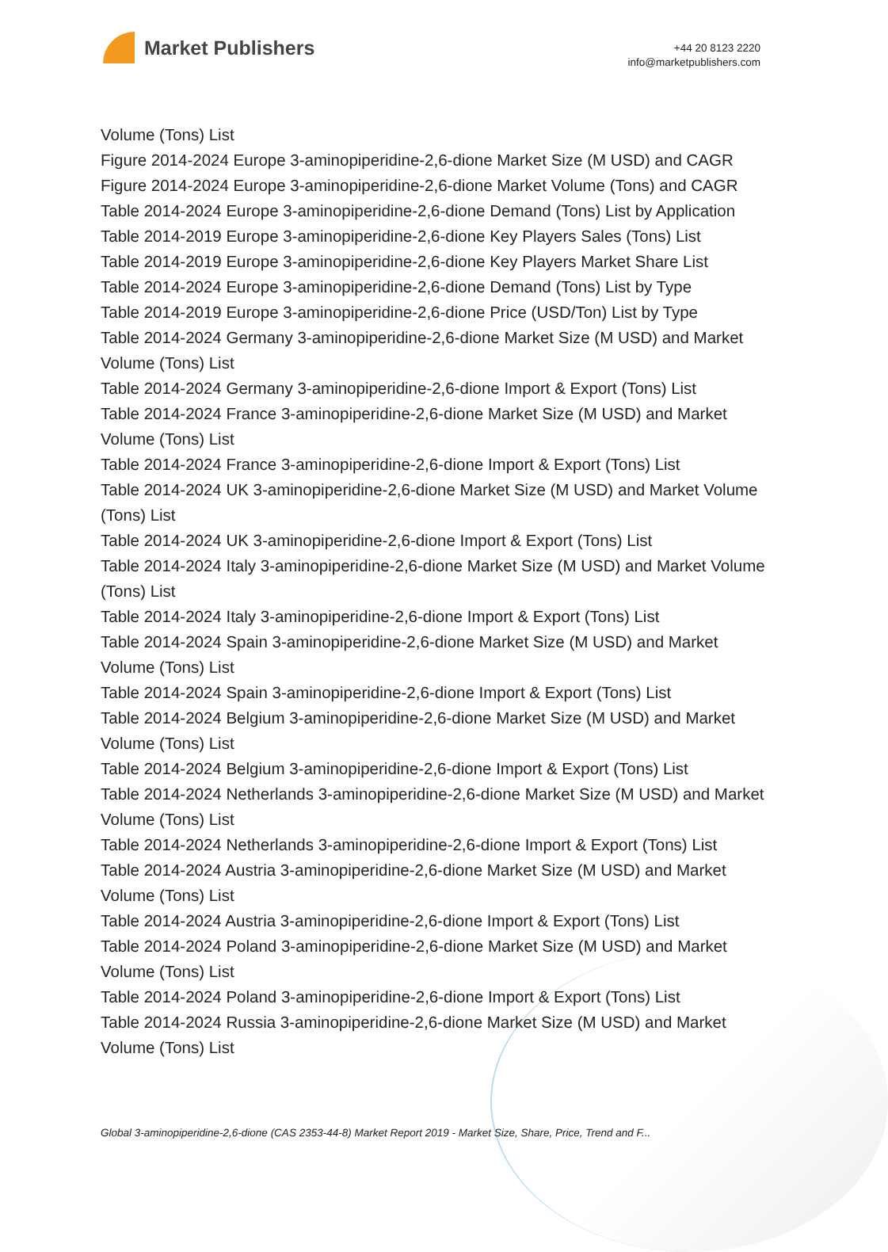Market Publishers
+44 20 8123 2220
info@marketpublishers.com
Volume (Tons) List
Figure 2014-2024 Europe 3-aminopiperidine-2,6-dione Market Size (M USD) and CAGR
Figure 2014-2024 Europe 3-aminopiperidine-2,6-dione Market Volume (Tons) and CAGR
Table 2014-2024 Europe 3-aminopiperidine-2,6-dione Demand (Tons) List by Application
Table 2014-2019 Europe 3-aminopiperidine-2,6-dione Key Players Sales (Tons) List
Table 2014-2019 Europe 3-aminopiperidine-2,6-dione Key Players Market Share List
Table 2014-2024 Europe 3-aminopiperidine-2,6-dione Demand (Tons) List by Type
Table 2014-2019 Europe 3-aminopiperidine-2,6-dione Price (USD/Ton) List by Type
Table 2014-2024 Germany 3-aminopiperidine-2,6-dione Market Size (M USD) and Market Volume (Tons) List
Table 2014-2024 Germany 3-aminopiperidine-2,6-dione Import & Export (Tons) List
Table 2014-2024 France 3-aminopiperidine-2,6-dione Market Size (M USD) and Market Volume (Tons) List
Table 2014-2024 France 3-aminopiperidine-2,6-dione Import & Export (Tons) List
Table 2014-2024 UK 3-aminopiperidine-2,6-dione Market Size (M USD) and Market Volume (Tons) List
Table 2014-2024 UK 3-aminopiperidine-2,6-dione Import & Export (Tons) List
Table 2014-2024 Italy 3-aminopiperidine-2,6-dione Market Size (M USD) and Market Volume (Tons) List
Table 2014-2024 Italy 3-aminopiperidine-2,6-dione Import & Export (Tons) List
Table 2014-2024 Spain 3-aminopiperidine-2,6-dione Market Size (M USD) and Market Volume (Tons) List
Table 2014-2024 Spain 3-aminopiperidine-2,6-dione Import & Export (Tons) List
Table 2014-2024 Belgium 3-aminopiperidine-2,6-dione Market Size (M USD) and Market Volume (Tons) List
Table 2014-2024 Belgium 3-aminopiperidine-2,6-dione Import & Export (Tons) List
Table 2014-2024 Netherlands 3-aminopiperidine-2,6-dione Market Size (M USD) and Market Volume (Tons) List
Table 2014-2024 Netherlands 3-aminopiperidine-2,6-dione Import & Export (Tons) List
Table 2014-2024 Austria 3-aminopiperidine-2,6-dione Market Size (M USD) and Market Volume (Tons) List
Table 2014-2024 Austria 3-aminopiperidine-2,6-dione Import & Export (Tons) List
Table 2014-2024 Poland 3-aminopiperidine-2,6-dione Market Size (M USD) and Market Volume (Tons) List
Table 2014-2024 Poland 3-aminopiperidine-2,6-dione Import & Export (Tons) List
Table 2014-2024 Russia 3-aminopiperidine-2,6-dione Market Size (M USD) and Market Volume (Tons) List
Global 3-aminopiperidine-2,6-dione (CAS 2353-44-8) Market Report 2019 - Market Size, Share, Price, Trend and F...